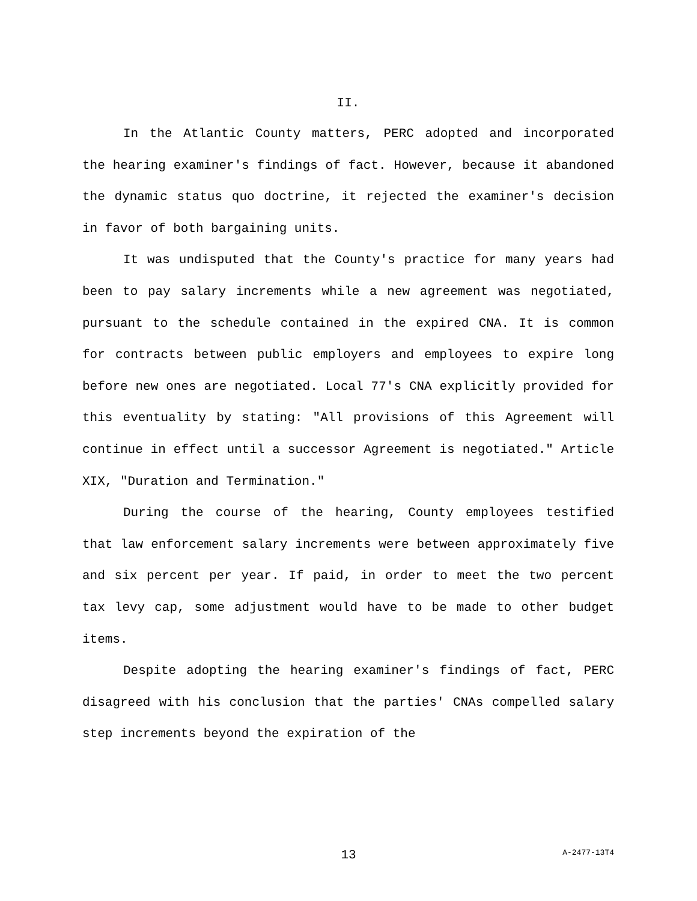II.
In the Atlantic County matters, PERC adopted and incorporated the hearing examiner's findings of fact. However, because it abandoned the dynamic status quo doctrine, it rejected the examiner's decision in favor of both bargaining units.
It was undisputed that the County's practice for many years had been to pay salary increments while a new agreement was negotiated, pursuant to the schedule contained in the expired CNA. It is common for contracts between public employers and employees to expire long before new ones are negotiated. Local 77's CNA explicitly provided for this eventuality by stating: "All provisions of this Agreement will continue in effect until a successor Agreement is negotiated." Article XIX, "Duration and Termination."
During the course of the hearing, County employees testified that law enforcement salary increments were between approximately five and six percent per year. If paid, in order to meet the two percent tax levy cap, some adjustment would have to be made to other budget items.
Despite adopting the hearing examiner's findings of fact, PERC disagreed with his conclusion that the parties' CNAs compelled salary step increments beyond the expiration of the
13
A-2477-13T4